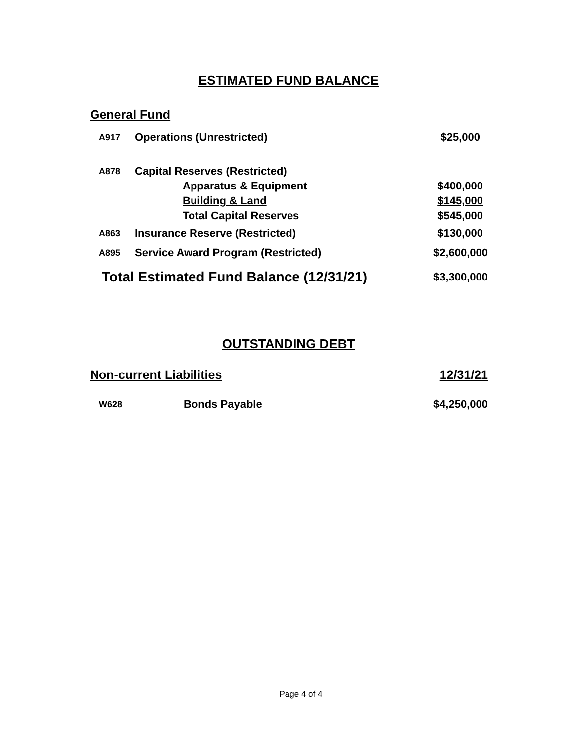ESTIMATED FUND BALANCE
General Fund
| A917 | Operations (Unrestricted) | | $25,000 |
| A878 | Capital Reserves (Restricted) | | |
| | | Apparatus & Equipment | $400,000 |
| | | Building & Land | $145,000 |
| | | Total Capital Reserves | $545,000 |
| A863 | Insurance Reserve (Restricted) | | $130,000 |
| A895 | Service Award Program (Restricted) | | $2,600,000 |
| Total Estimated Fund Balance (12/31/21) | | | $3,300,000 |
OUTSTANDING DEBT
| Non-current Liabilities | | 12/31/21 |
| W628 | Bonds Payable | $4,250,000 |
Page 4 of 4